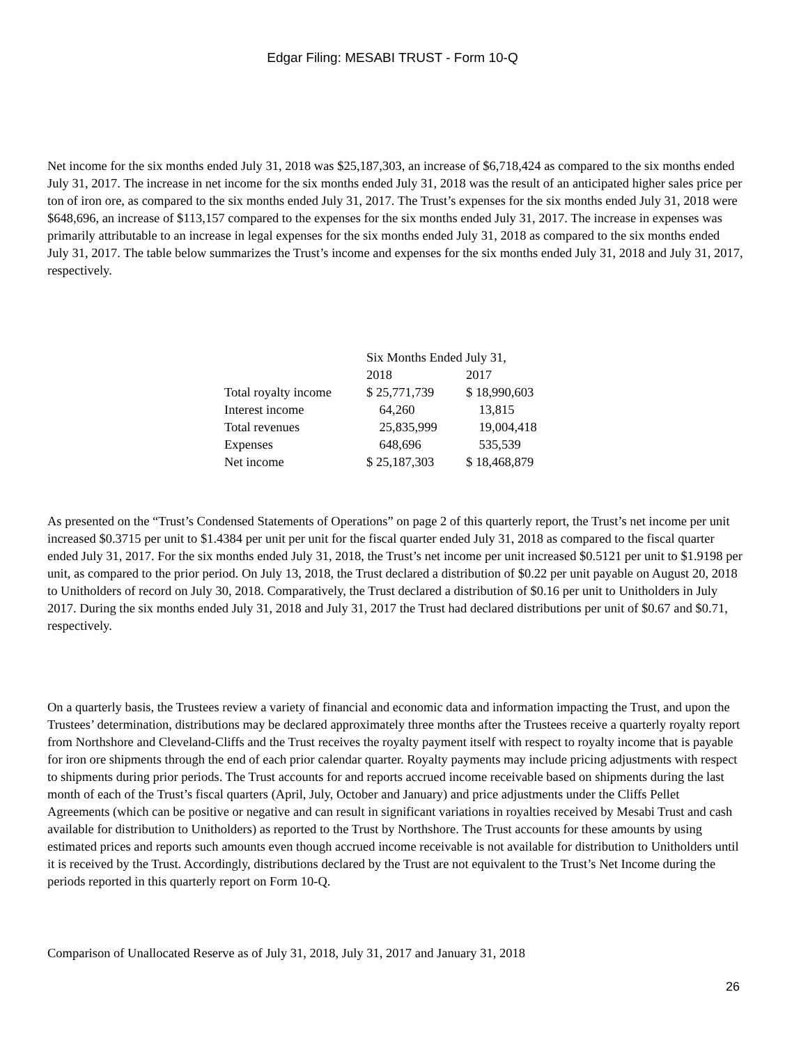Edgar Filing: MESABI TRUST - Form 10-Q
Net income for the six months ended July 31, 2018 was $25,187,303, an increase of $6,718,424 as compared to the six months ended July 31, 2017. The increase in net income for the six months ended July 31, 2018 was the result of an anticipated higher sales price per ton of iron ore, as compared to the six months ended July 31, 2017. The Trust’s expenses for the six months ended July 31, 2018 were $648,696, an increase of $113,157 compared to the expenses for the six months ended July 31, 2017. The increase in expenses was primarily attributable to an increase in legal expenses for the six months ended July 31, 2018 as compared to the six months ended July 31, 2017. The table below summarizes the Trust’s income and expenses for the six months ended July 31, 2018 and July 31, 2017, respectively.
| | Six Months Ended July 31, | |
| --- | --- | --- |
| | 2018 | 2017 |
| Total royalty income | $ 25,771,739 | $ 18,990,603 |
| Interest income | 64,260 | 13,815 |
| Total revenues | 25,835,999 | 19,004,418 |
| Expenses | 648,696 | 535,539 |
| Net income | $ 25,187,303 | $ 18,468,879 |
As presented on the “Trust’s Condensed Statements of Operations” on page 2 of this quarterly report, the Trust’s net income per unit increased $0.3715 per unit to $1.4384 per unit per unit for the fiscal quarter ended July 31, 2018 as compared to the fiscal quarter ended July 31, 2017. For the six months ended July 31, 2018, the Trust’s net income per unit increased $0.5121 per unit to $1.9198 per unit, as compared to the prior period. On July 13, 2018, the Trust declared a distribution of $0.22 per unit payable on August 20, 2018 to Unitholders of record on July 30, 2018. Comparatively, the Trust declared a distribution of $0.16 per unit to Unitholders in July 2017. During the six months ended July 31, 2018 and July 31, 2017 the Trust had declared distributions per unit of $0.67 and $0.71, respectively.
On a quarterly basis, the Trustees review a variety of financial and economic data and information impacting the Trust, and upon the Trustees’ determination, distributions may be declared approximately three months after the Trustees receive a quarterly royalty report from Northshore and Cleveland-Cliffs and the Trust receives the royalty payment itself with respect to royalty income that is payable for iron ore shipments through the end of each prior calendar quarter. Royalty payments may include pricing adjustments with respect to shipments during prior periods. The Trust accounts for and reports accrued income receivable based on shipments during the last month of each of the Trust’s fiscal quarters (April, July, October and January) and price adjustments under the Cliffs Pellet Agreements (which can be positive or negative and can result in significant variations in royalties received by Mesabi Trust and cash available for distribution to Unitholders) as reported to the Trust by Northshore. The Trust accounts for these amounts by using estimated prices and reports such amounts even though accrued income receivable is not available for distribution to Unitholders until it is received by the Trust. Accordingly, distributions declared by the Trust are not equivalent to the Trust’s Net Income during the periods reported in this quarterly report on Form 10-Q.
Comparison of Unallocated Reserve as of July 31, 2018, July 31, 2017 and January 31, 2018
26